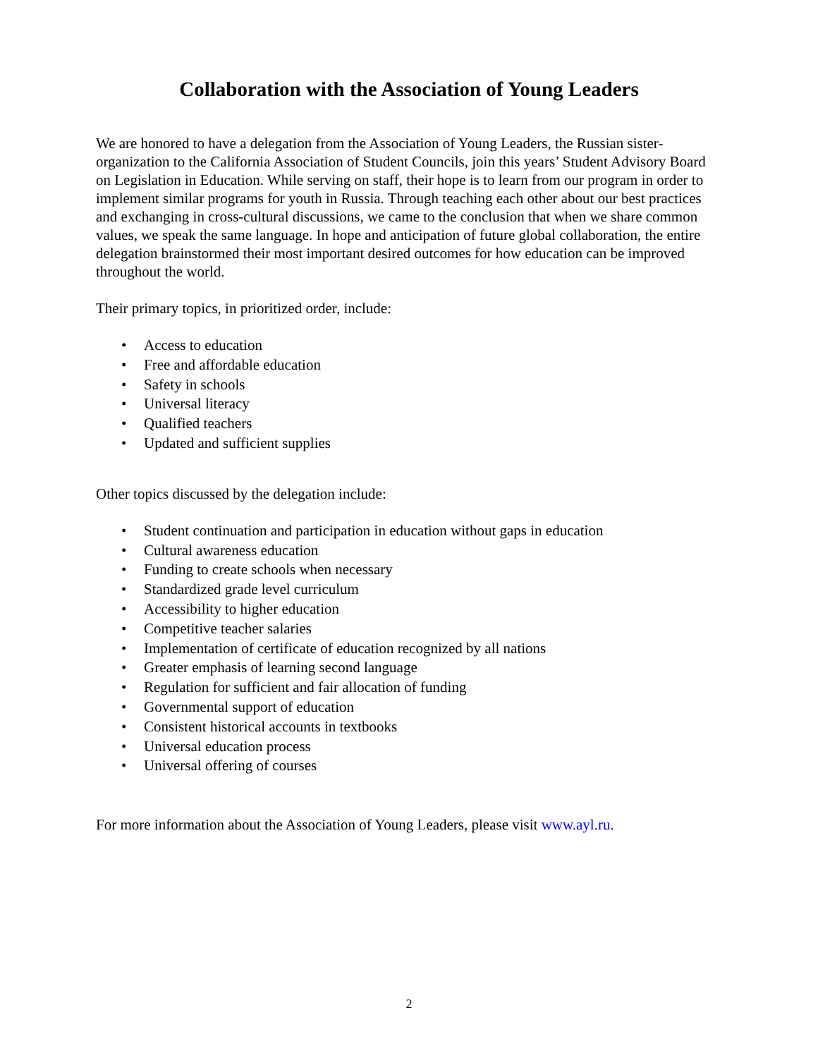Collaboration with the Association of Young Leaders
We are honored to have a delegation from the Association of Young Leaders, the Russian sister-organization to the California Association of Student Councils, join this years’ Student Advisory Board on Legislation in Education. While serving on staff, their hope is to learn from our program in order to implement similar programs for youth in Russia. Through teaching each other about our best practices and exchanging in cross-cultural discussions, we came to the conclusion that when we share common values, we speak the same language. In hope and anticipation of future global collaboration, the entire delegation brainstormed their most important desired outcomes for how education can be improved throughout the world.
Their primary topics, in prioritized order, include:
• Access to education
• Free and affordable education
• Safety in schools
• Universal literacy
• Qualified teachers
• Updated and sufficient supplies
Other topics discussed by the delegation include:
• Student continuation and participation in education without gaps in education
• Cultural awareness education
• Funding to create schools when necessary
• Standardized grade level curriculum
• Accessibility to higher education
• Competitive teacher salaries
• Implementation of certificate of education recognized by all nations
• Greater emphasis of learning second language
• Regulation for sufficient and fair allocation of funding
• Governmental support of education
• Consistent historical accounts in textbooks
• Universal education process
• Universal offering of courses
For more information about the Association of Young Leaders, please visit www.ayl.ru.
2